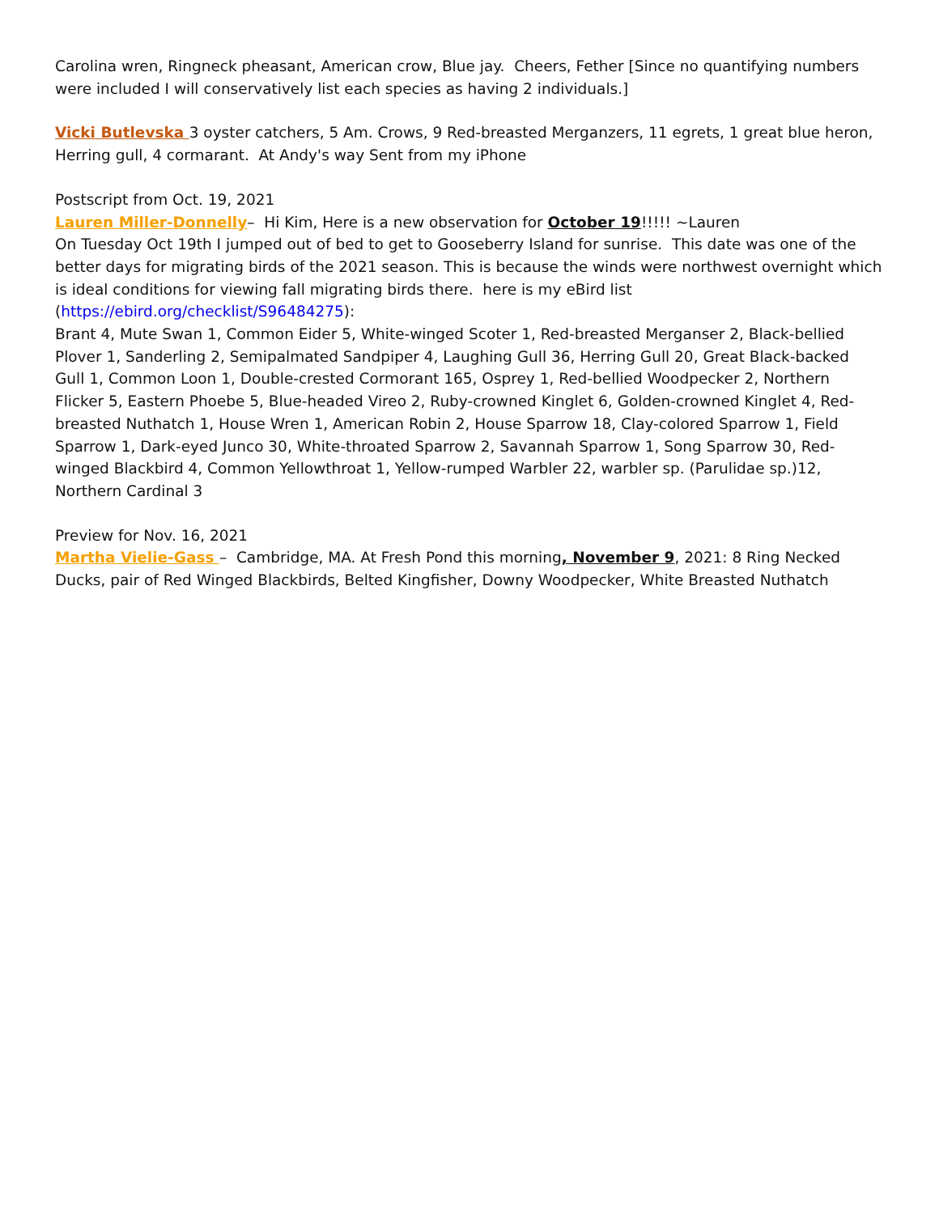Carolina wren, Ringneck pheasant, American crow, Blue jay. Cheers, Fether [Since no quantifying numbers were included I will conservatively list each species as having 2 individuals.]
Vicki Butlevska 3 oyster catchers, 5 Am. Crows, 9 Red-breasted Merganzers, 11 egrets, 1 great blue heron, Herring gull, 4 cormarant. At Andy's way Sent from my iPhone
Postscript from Oct. 19, 2021
Lauren Miller-Donnelly– Hi Kim, Here is a new observation for October 19!!!!! ~Lauren
On Tuesday Oct 19th I jumped out of bed to get to Gooseberry Island for sunrise. This date was one of the better days for migrating birds of the 2021 season. This is because the winds were northwest overnight which is ideal conditions for viewing fall migrating birds there. here is my eBird list (https://ebird.org/checklist/S96484275):
Brant 4, Mute Swan 1, Common Eider 5, White-winged Scoter 1, Red-breasted Merganser 2, Black-bellied Plover 1, Sanderling 2, Semipalmated Sandpiper 4, Laughing Gull 36, Herring Gull 20, Great Black-backed Gull 1, Common Loon 1, Double-crested Cormorant 165, Osprey 1, Red-bellied Woodpecker 2, Northern Flicker 5, Eastern Phoebe 5, Blue-headed Vireo 2, Ruby-crowned Kinglet 6, Golden-crowned Kinglet 4, Red-breasted Nuthatch 1, House Wren 1, American Robin 2, House Sparrow 18, Clay-colored Sparrow 1, Field Sparrow 1, Dark-eyed Junco 30, White-throated Sparrow 2, Savannah Sparrow 1, Song Sparrow 30, Red-winged Blackbird 4, Common Yellowthroat 1, Yellow-rumped Warbler 22, warbler sp. (Parulidae sp.)12, Northern Cardinal 3
Preview for Nov. 16, 2021
Martha Vielie-Gass – Cambridge, MA. At Fresh Pond this morning, November 9, 2021: 8 Ring Necked Ducks, pair of Red Winged Blackbirds, Belted Kingfisher, Downy Woodpecker, White Breasted Nuthatch